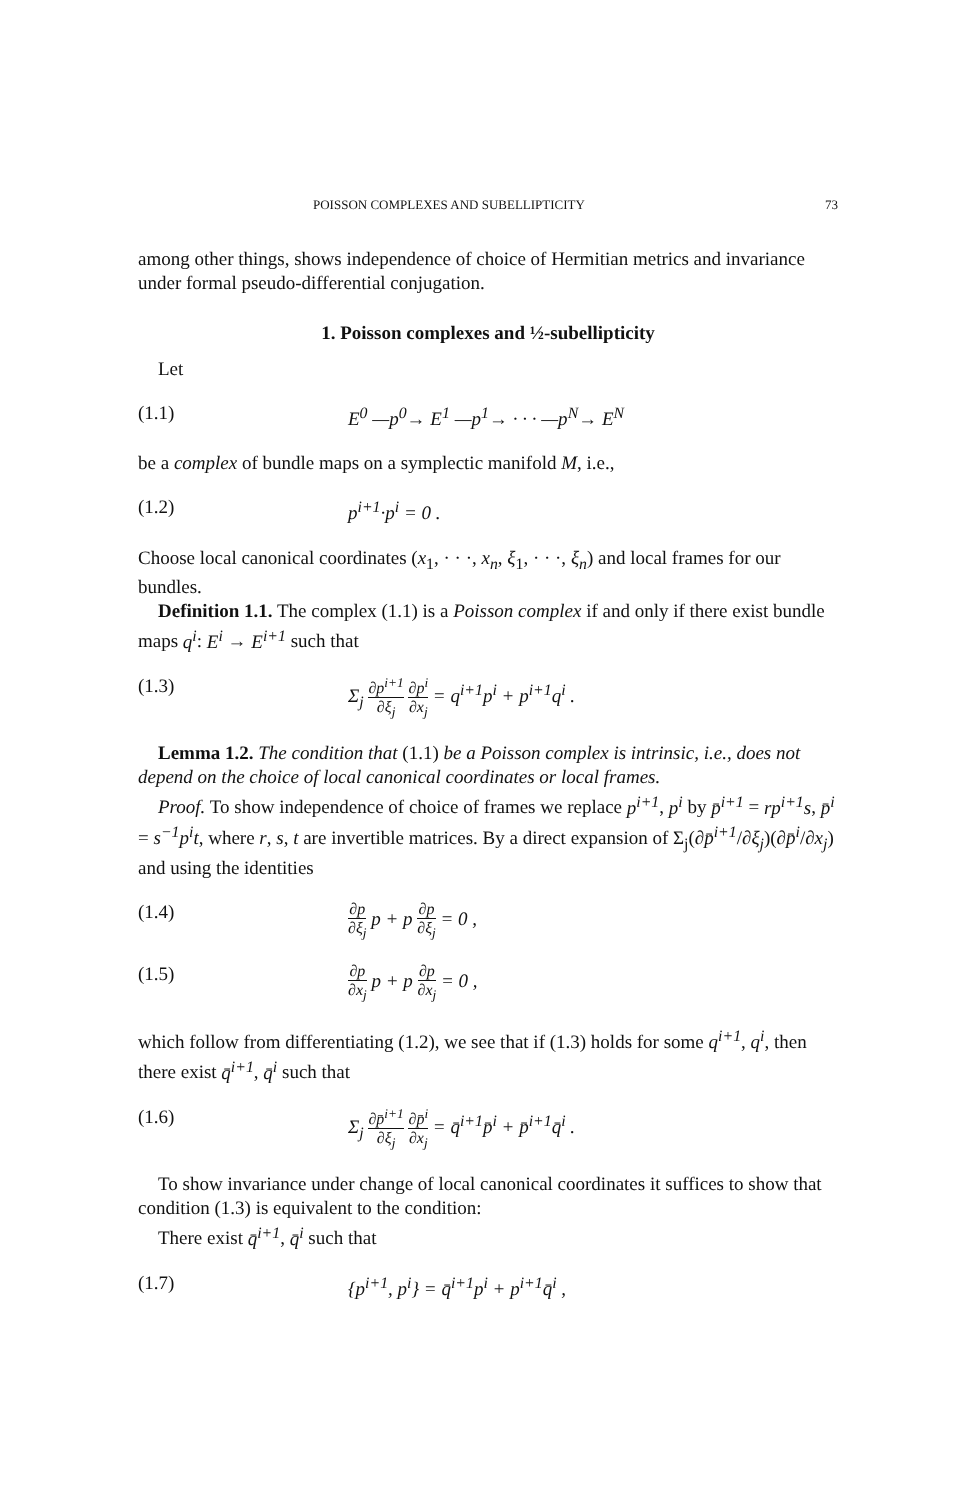POISSON COMPLEXES AND SUBELLIPTICITY 73
among other things, shows independence of choice of Hermitian metrics and invariance under formal pseudo-differential conjugation.
1. Poisson complexes and ½-subellipticity
Let
(1.1) E<sup>0</sup> —p<sup>0</sup>→ E<sup>1</sup> —p<sup>1</sup>→ · · · —p<sup>N</sup>→ E<sup>N</sup>
be a complex of bundle maps on a symplectic manifold M, i.e.,
(1.2) p<sup>i+1</sup>·p<sup>i</sup> = 0 .
Choose local canonical coordinates (x<sub>1</sub>, · · ·, x<sub>n</sub>, ξ<sub>1</sub>, · · ·, ξ<sub>n</sub>) and local frames for our bundles.
Definition 1.1. The complex (1.1) is a Poisson complex if and only if there exist bundle maps q<sup>i</sup>: E<sup>i</sup> → E<sup>i+1</sup> such that
(1.3) Σ<sub>j</sub> ∂p<sup>i+1</sup> ∂ξ<sub>j</sub> ∂p<sup>i</sup> ∂x<sub>j</sub> = q<sup>i+1</sup>p<sup>i</sup> + p<sup>i+1</sup>q<sup>i</sup> .
Lemma 1.2. The condition that (1.1) be a Poisson complex is intrinsic, i.e., does not depend on the choice of local canonical coordinates or local frames.
Proof. To show independence of choice of frames we replace p<sup>i+1</sup>, p<sup>i</sup> by p̄<sup>i+1</sup> = rp<sup>i+1</sup>s, p̄<sup>i</sup> = s<sup>−1</sup>p<sup>i</sup>t, where r, s, t are invertible matrices. By a direct expansion of Σ<sub>j</sub>(∂p̄<sup>i+1</sup>/∂ξ<sub>j</sub>)(∂p̄<sup>i</sup>/∂x<sub>j</sub>) and using the identities
(1.4) ∂p ∂ξ<sub>j</sub> p + p ∂p ∂ξ<sub>j</sub> = 0 ,
(1.5) ∂p ∂x<sub>j</sub> p + p ∂p ∂x<sub>j</sub> = 0 ,
which follow from differentiating (1.2), we see that if (1.3) holds for some q<sup>i+1</sup>, q<sup>i</sup>, then there exist q̄<sup>i+1</sup>, q̄<sup>i</sup> such that
(1.6) Σ<sub>j</sub> ∂p̄<sup>i+1</sup> ∂ξ<sub>j</sub> ∂p̄<sup>i</sup> ∂x<sub>j</sub> = q̄<sup>i+1</sup>p̄<sup>i</sup> + p̄<sup>i+1</sup>q̄<sup>i</sup> .
To show invariance under change of local canonical coordinates it suffices to show that condition (1.3) is equivalent to the condition:
There exist q̄<sup>i+1</sup>, q̄<sup>i</sup> such that
(1.7) {p<sup>i+1</sup>, p<sup>i</sup>} = q̄<sup>i+1</sup>p<sup>i</sup> + p<sup>i+1</sup>q̄<sup>i</sup> ,